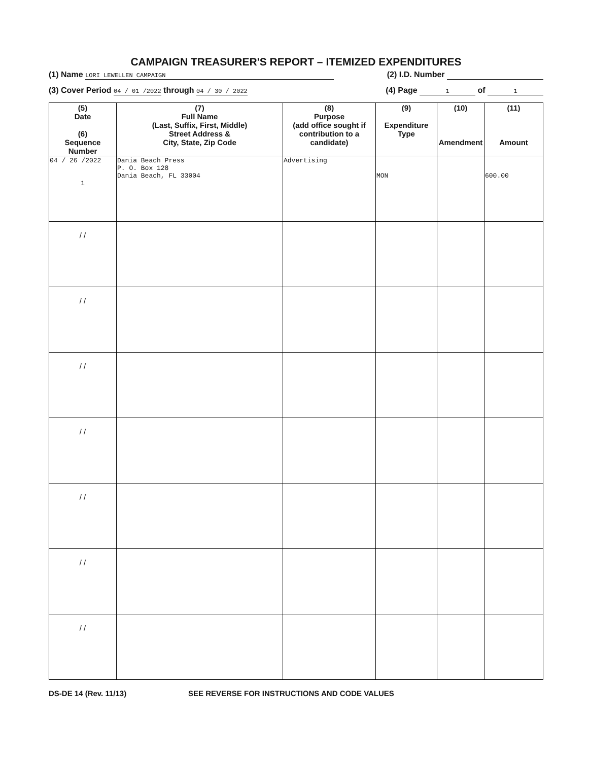CAMPAIGN TREASURER'S REPORT – ITEMIZED EXPENDITURES
(1) Name LORI LEWELLEN CAMPAIGN (2) I.D. Number
(3) Cover Period 04 / 01 /2022 through 04 / 30 / 2022 (4) Page 1 of 1
| (5) Date (6) Sequence Number | (7) Full Name (Last, Suffix, First, Middle) Street Address & City, State, Zip Code | (8) Purpose (add office sought if contribution to a candidate) | (9) Expenditure Type | (10) Amendment | (11) Amount |
| --- | --- | --- | --- | --- | --- |
| 04 / 26 /2022 1 | Dania Beach Press P. O. Box 128 Dania Beach, FL 33004 | Advertising | MON | | 600.00 |
| / / | | | | | |
| / / | | | | | |
| / / | | | | | |
| / / | | | | | |
| / / | | | | | |
| / / | | | | | |
| / / | | | | | |
DS-DE 14 (Rev. 11/13) SEE REVERSE FOR INSTRUCTIONS AND CODE VALUES